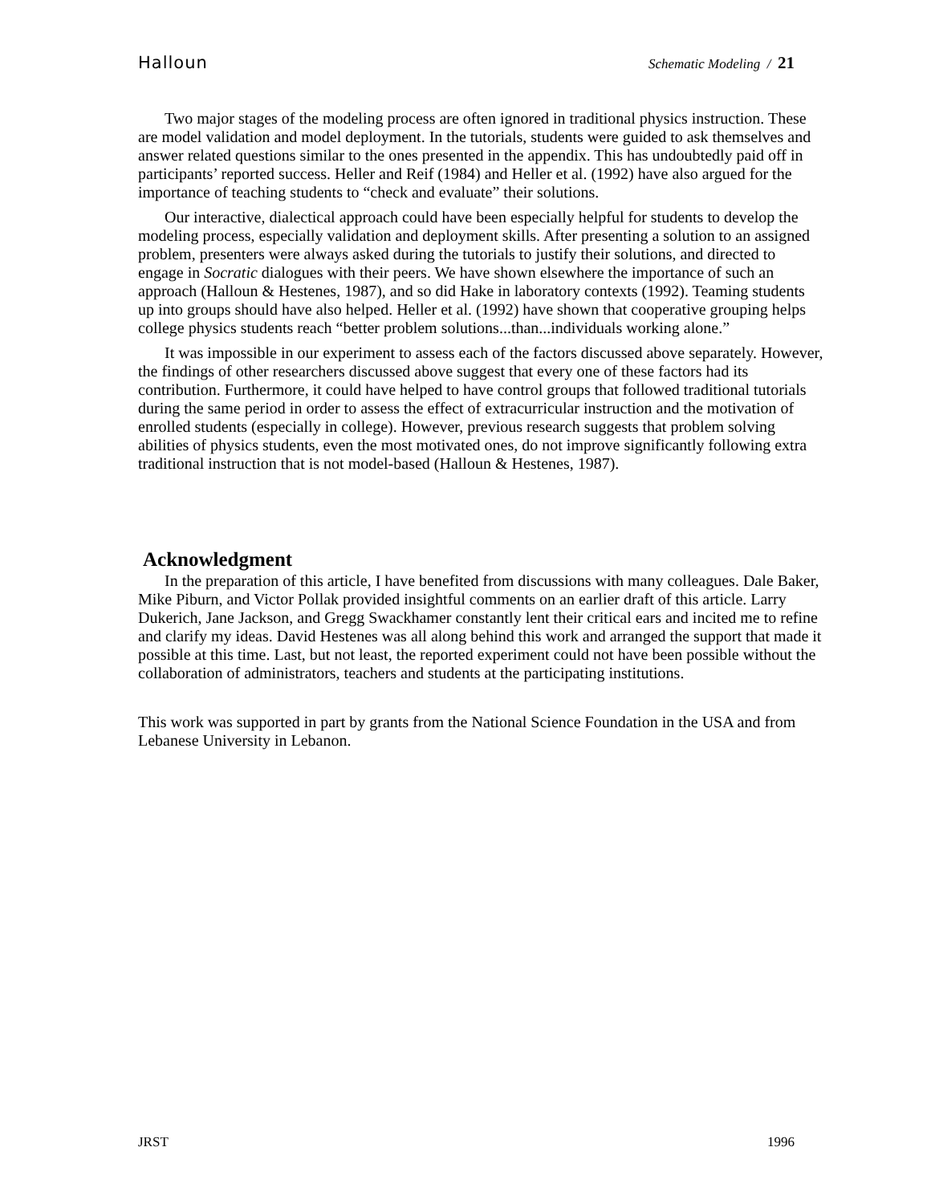Halloun Schematic Modeling / 21
Two major stages of the modeling process are often ignored in traditional physics instruction. These are model validation and model deployment. In the tutorials, students were guided to ask themselves and answer related questions similar to the ones presented in the appendix. This has undoubtedly paid off in participants’ reported success. Heller and Reif (1984) and Heller et al. (1992) have also argued for the importance of teaching students to “check and evaluate” their solutions.
Our interactive, dialectical approach could have been especially helpful for students to develop the modeling process, especially validation and deployment skills. After presenting a solution to an assigned problem, presenters were always asked during the tutorials to justify their solutions, and directed to engage in Socratic dialogues with their peers. We have shown elsewhere the importance of such an approach (Halloun & Hestenes, 1987), and so did Hake in laboratory contexts (1992). Teaming students up into groups should have also helped. Heller et al. (1992) have shown that cooperative grouping helps college physics students reach “better problem solutions...than...individuals working alone.”
It was impossible in our experiment to assess each of the factors discussed above separately. However, the findings of other researchers discussed above suggest that every one of these factors had its contribution. Furthermore, it could have helped to have control groups that followed traditional tutorials during the same period in order to assess the effect of extracurricular instruction and the motivation of enrolled students (especially in college). However, previous research suggests that problem solving abilities of physics students, even the most motivated ones, do not improve significantly following extra traditional instruction that is not model-based (Halloun & Hestenes, 1987).
Acknowledgment
In the preparation of this article, I have benefited from discussions with many colleagues. Dale Baker, Mike Piburn, and Victor Pollak provided insightful comments on an earlier draft of this article. Larry Dukerich, Jane Jackson, and Gregg Swackhamer constantly lent their critical ears and incited me to refine and clarify my ideas. David Hestenes was all along behind this work and arranged the support that made it possible at this time. Last, but not least, the reported experiment could not have been possible without the collaboration of administrators, teachers and students at the participating institutions.
This work was supported in part by grants from the National Science Foundation in the USA and from Lebanese University in Lebanon.
JRST 1996